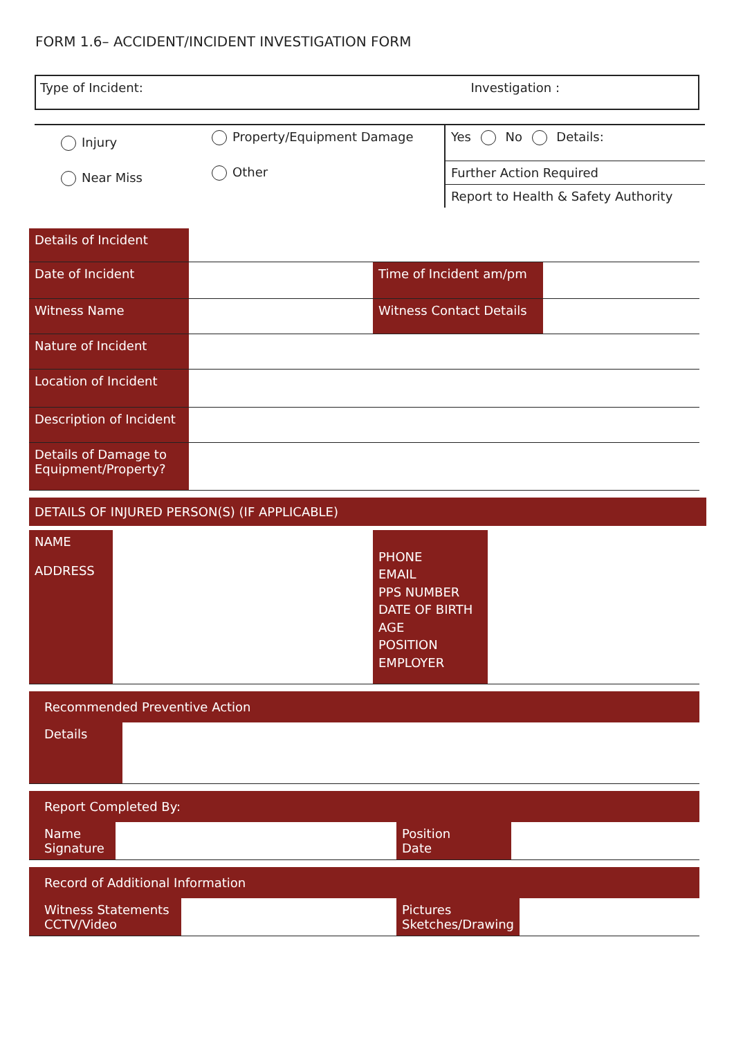FORM 1.6– ACCIDENT/INCIDENT INVESTIGATION FORM
Type of Incident: Investigation :
| Injury | Property/Equipment Damage | Yes No Details: |
| Near Miss | Other | Further Action Required |
| | | Report to Health & Safety Authority |
| Details of Incident | | | |
| Date of Incident | | Time of Incident am/pm | |
| Witness Name | | Witness Contact Details | |
| Nature of Incident | | | |
| Location of Incident | | | |
| Description of Incident | | | |
| Details of Damage to Equipment/Property? | | | |
DETAILS OF INJURED PERSON(S) (IF APPLICABLE)
| NAME ADDRESS | | PHONE EMAIL PPS NUMBER DATE OF BIRTH AGE POSITION EMPLOYER | |
Recommended Preventive Action
| Details | |
Report Completed By:
| Name Signature | | Position Date | |
Record of Additional Information
| Witness Statements CCTV/Video | | Pictures Sketches/Drawing | |